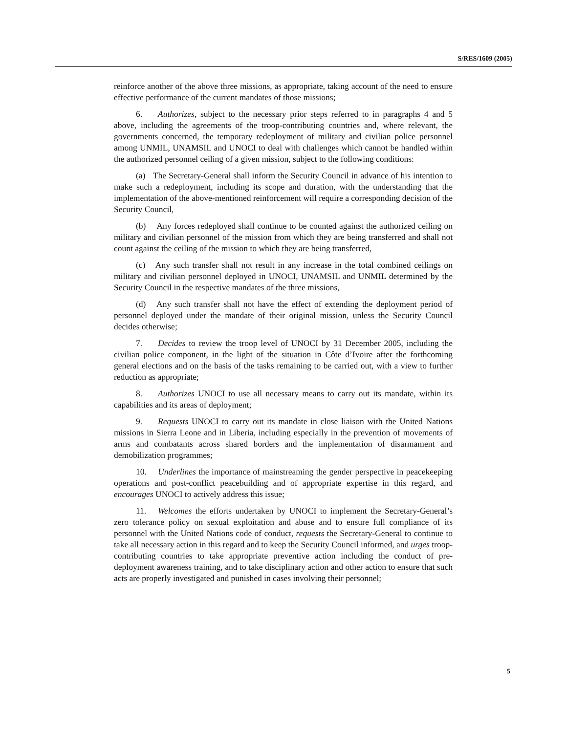S/RES/1609 (2005)
reinforce another of the above three missions, as appropriate, taking account of the need to ensure effective performance of the current mandates of those missions;
6. Authorizes, subject to the necessary prior steps referred to in paragraphs 4 and 5 above, including the agreements of the troop-contributing countries and, where relevant, the governments concerned, the temporary redeployment of military and civilian police personnel among UNMIL, UNAMSIL and UNOCI to deal with challenges which cannot be handled within the authorized personnel ceiling of a given mission, subject to the following conditions:
(a) The Secretary-General shall inform the Security Council in advance of his intention to make such a redeployment, including its scope and duration, with the understanding that the implementation of the above-mentioned reinforcement will require a corresponding decision of the Security Council,
(b) Any forces redeployed shall continue to be counted against the authorized ceiling on military and civilian personnel of the mission from which they are being transferred and shall not count against the ceiling of the mission to which they are being transferred,
(c) Any such transfer shall not result in any increase in the total combined ceilings on military and civilian personnel deployed in UNOCI, UNAMSIL and UNMIL determined by the Security Council in the respective mandates of the three missions,
(d) Any such transfer shall not have the effect of extending the deployment period of personnel deployed under the mandate of their original mission, unless the Security Council decides otherwise;
7. Decides to review the troop level of UNOCI by 31 December 2005, including the civilian police component, in the light of the situation in Côte d’Ivoire after the forthcoming general elections and on the basis of the tasks remaining to be carried out, with a view to further reduction as appropriate;
8. Authorizes UNOCI to use all necessary means to carry out its mandate, within its capabilities and its areas of deployment;
9. Requests UNOCI to carry out its mandate in close liaison with the United Nations missions in Sierra Leone and in Liberia, including especially in the prevention of movements of arms and combatants across shared borders and the implementation of disarmament and demobilization programmes;
10. Underlines the importance of mainstreaming the gender perspective in peacekeeping operations and post-conflict peacebuilding and of appropriate expertise in this regard, and encourages UNOCI to actively address this issue;
11. Welcomes the efforts undertaken by UNOCI to implement the Secretary-General’s zero tolerance policy on sexual exploitation and abuse and to ensure full compliance of its personnel with the United Nations code of conduct, requests the Secretary-General to continue to take all necessary action in this regard and to keep the Security Council informed, and urges troop-contributing countries to take appropriate preventive action including the conduct of pre-deployment awareness training, and to take disciplinary action and other action to ensure that such acts are properly investigated and punished in cases involving their personnel;
5